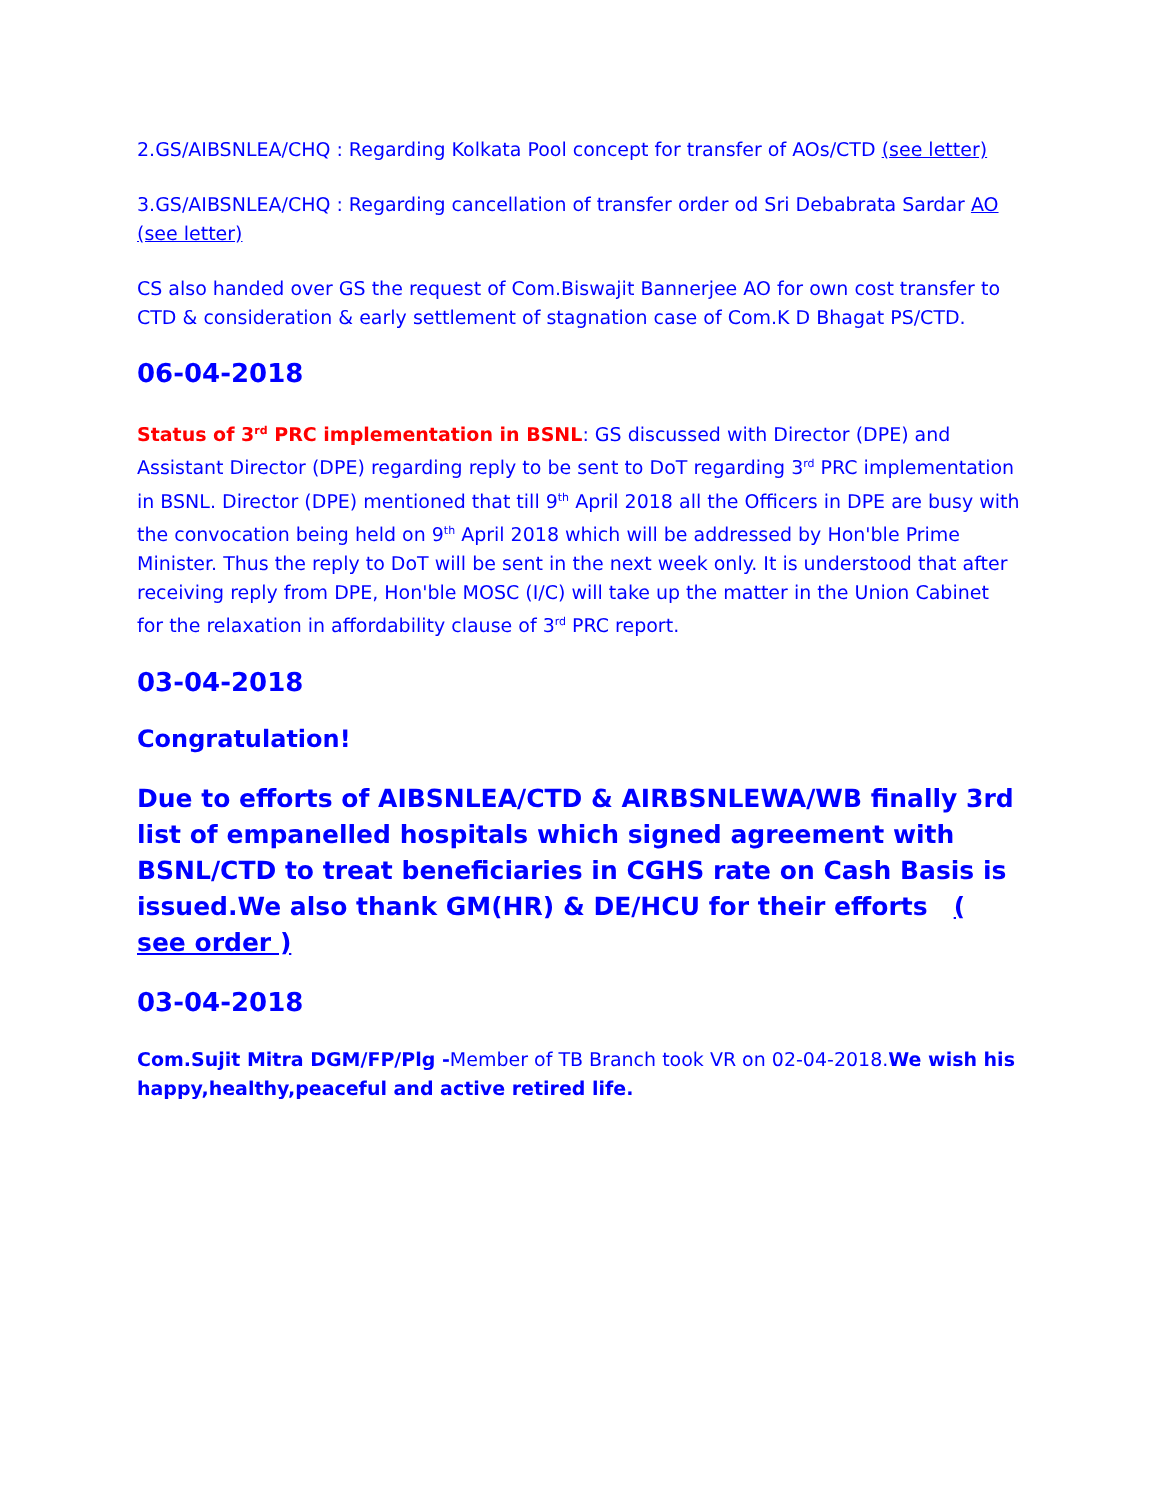2.GS/AIBSNLEA/CHQ : Regarding Kolkata Pool concept for transfer of AOs/CTD (see letter)
3.GS/AIBSNLEA/CHQ : Regarding cancellation of transfer order od Sri Debabrata Sardar AO (see letter)
CS also handed over GS the request of Com.Biswajit Bannerjee AO for own cost transfer to CTD & consideration & early settlement of stagnation case of Com.K D Bhagat PS/CTD.
06-04-2018
Status of 3<sup>rd</sup> PRC implementation in BSNL: GS discussed with Director (DPE) and Assistant Director (DPE) regarding reply to be sent to DoT regarding 3<sup>rd</sup> PRC implementation in BSNL. Director (DPE) mentioned that till 9<sup>th</sup> April 2018 all the Officers in DPE are busy with the convocation being held on 9<sup>th</sup> April 2018 which will be addressed by Hon'ble Prime Minister. Thus the reply to DoT will be sent in the next week only. It is understood that after receiving reply from DPE, Hon'ble MOSC (I/C) will take up the matter in the Union Cabinet for the relaxation in affordability clause of 3<sup>rd</sup> PRC report.
03-04-2018
Congratulation!
Due to efforts of AIBSNLEA/CTD & AIRBSNLEWA/WB finally 3rd list of empanelled hospitals which signed agreement with BSNL/CTD to treat beneficiaries in CGHS rate on Cash Basis is issued.We also thank GM(HR) & DE/HCU for their efforts ( see order )
03-04-2018
Com.Sujit Mitra DGM/FP/Plg -Member of TB Branch took VR on 02-04-2018.We wish his happy,healthy,peaceful and active retired life.